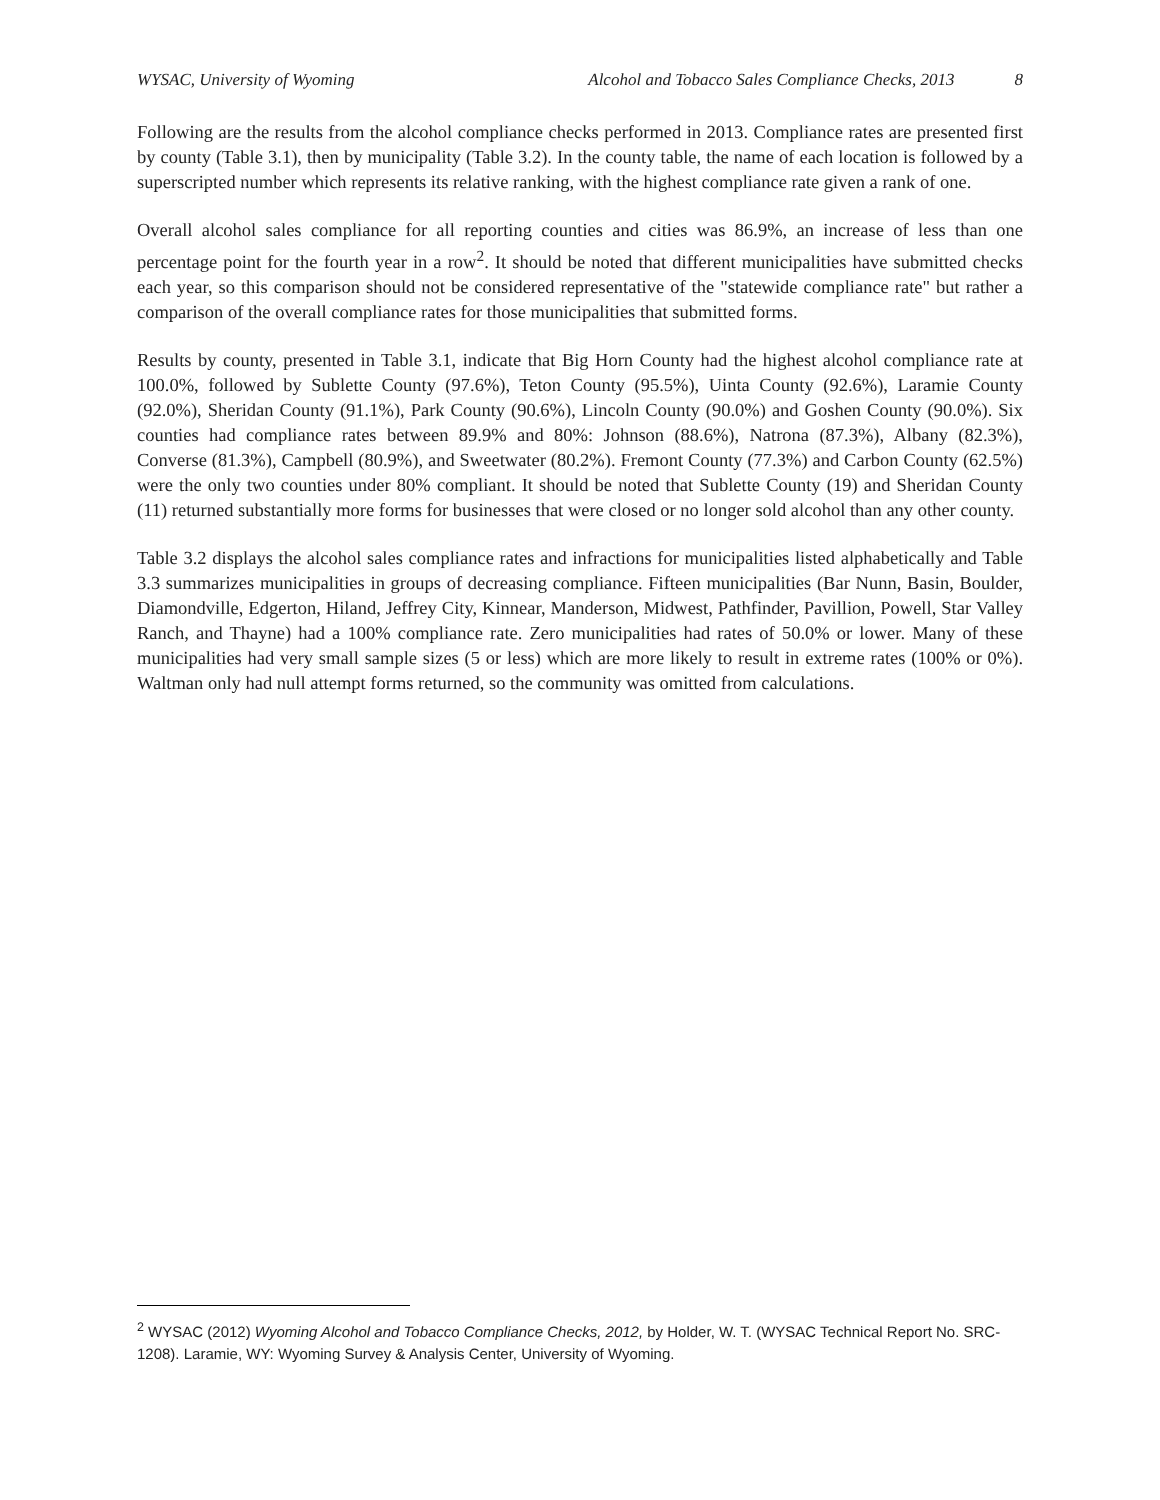WYSAC, University of Wyoming Alcohol and Tobacco Sales Compliance Checks, 2013 8
Following are the results from the alcohol compliance checks performed in 2013. Compliance rates are presented first by county (Table 3.1), then by municipality (Table 3.2). In the county table, the name of each location is followed by a superscripted number which represents its relative ranking, with the highest compliance rate given a rank of one.
Overall alcohol sales compliance for all reporting counties and cities was 86.9%, an increase of less than one percentage point for the fourth year in a row<sup>2</sup>. It should be noted that different municipalities have submitted checks each year, so this comparison should not be considered representative of the "statewide compliance rate" but rather a comparison of the overall compliance rates for those municipalities that submitted forms.
Results by county, presented in Table 3.1, indicate that Big Horn County had the highest alcohol compliance rate at 100.0%, followed by Sublette County (97.6%), Teton County (95.5%), Uinta County (92.6%), Laramie County (92.0%), Sheridan County (91.1%), Park County (90.6%), Lincoln County (90.0%) and Goshen County (90.0%). Six counties had compliance rates between 89.9% and 80%: Johnson (88.6%), Natrona (87.3%), Albany (82.3%), Converse (81.3%), Campbell (80.9%), and Sweetwater (80.2%). Fremont County (77.3%) and Carbon County (62.5%) were the only two counties under 80% compliant. It should be noted that Sublette County (19) and Sheridan County (11) returned substantially more forms for businesses that were closed or no longer sold alcohol than any other county.
Table 3.2 displays the alcohol sales compliance rates and infractions for municipalities listed alphabetically and Table 3.3 summarizes municipalities in groups of decreasing compliance. Fifteen municipalities (Bar Nunn, Basin, Boulder, Diamondville, Edgerton, Hiland, Jeffrey City, Kinnear, Manderson, Midwest, Pathfinder, Pavillion, Powell, Star Valley Ranch, and Thayne) had a 100% compliance rate. Zero municipalities had rates of 50.0% or lower. Many of these municipalities had very small sample sizes (5 or less) which are more likely to result in extreme rates (100% or 0%). Waltman only had null attempt forms returned, so the community was omitted from calculations.
<sup>2</sup> WYSAC (2012) Wyoming Alcohol and Tobacco Compliance Checks, 2012, by Holder, W. T. (WYSAC Technical Report No. SRC-1208). Laramie, WY: Wyoming Survey & Analysis Center, University of Wyoming.